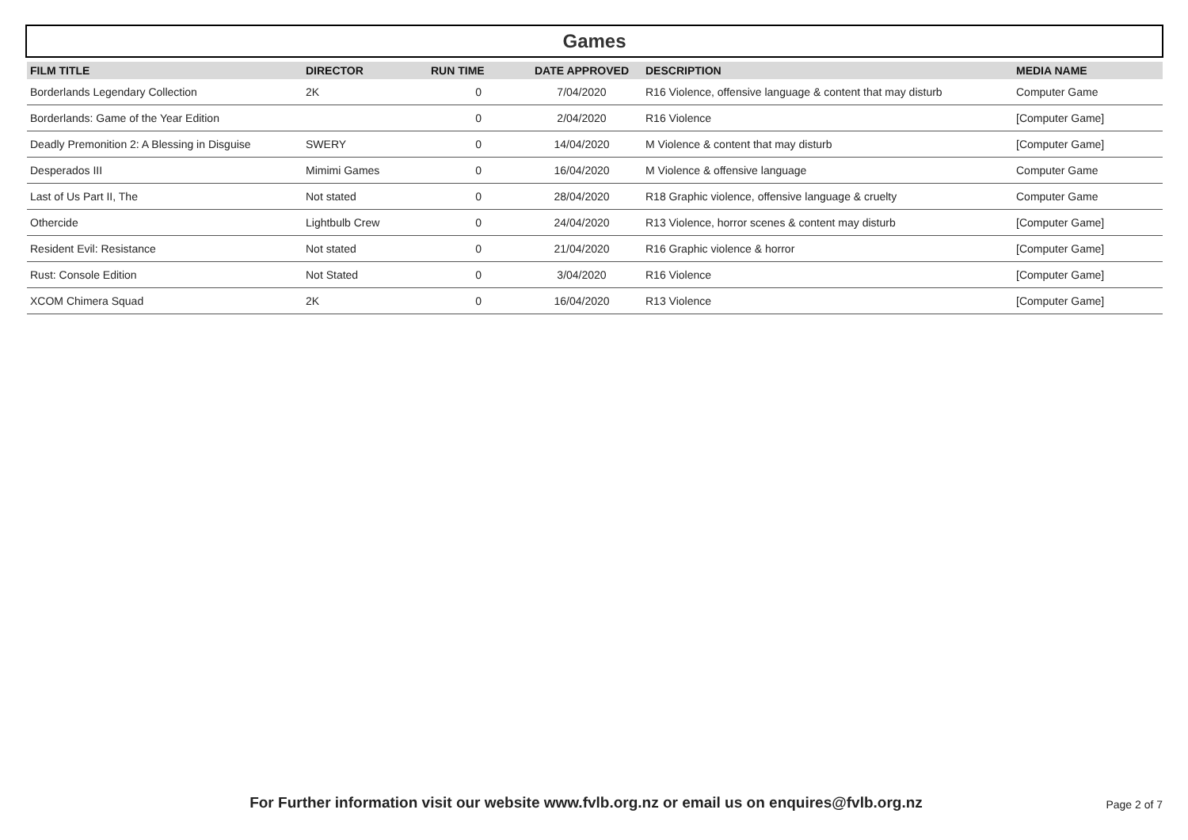Games
| FILM TITLE | DIRECTOR | RUN TIME | DATE APPROVED | DESCRIPTION | MEDIA NAME |
| --- | --- | --- | --- | --- | --- |
| Borderlands Legendary Collection | 2K | 0 | 7/04/2020 | R16 Violence, offensive language & content that may disturb | Computer Game |
| Borderlands: Game of the Year Edition | | 0 | 2/04/2020 | R16 Violence | [Computer Game] |
| Deadly Premonition 2: A Blessing in Disguise | SWERY | 0 | 14/04/2020 | M Violence & content that may disturb | [Computer Game] |
| Desperados III | Mimimi Games | 0 | 16/04/2020 | M Violence & offensive language | Computer Game |
| Last of Us Part II, The | Not stated | 0 | 28/04/2020 | R18 Graphic violence, offensive language & cruelty | Computer Game |
| Othercide | Lightbulb Crew | 0 | 24/04/2020 | R13 Violence, horror scenes & content may disturb | [Computer Game] |
| Resident Evil: Resistance | Not stated | 0 | 21/04/2020 | R16 Graphic violence & horror | [Computer Game] |
| Rust: Console Edition | Not Stated | 0 | 3/04/2020 | R16 Violence | [Computer Game] |
| XCOM Chimera Squad | 2K | 0 | 16/04/2020 | R13 Violence | [Computer Game] |
For Further information visit our website www.fvlb.org.nz or email us on enquires@fvlb.org.nz Page 2 of 7